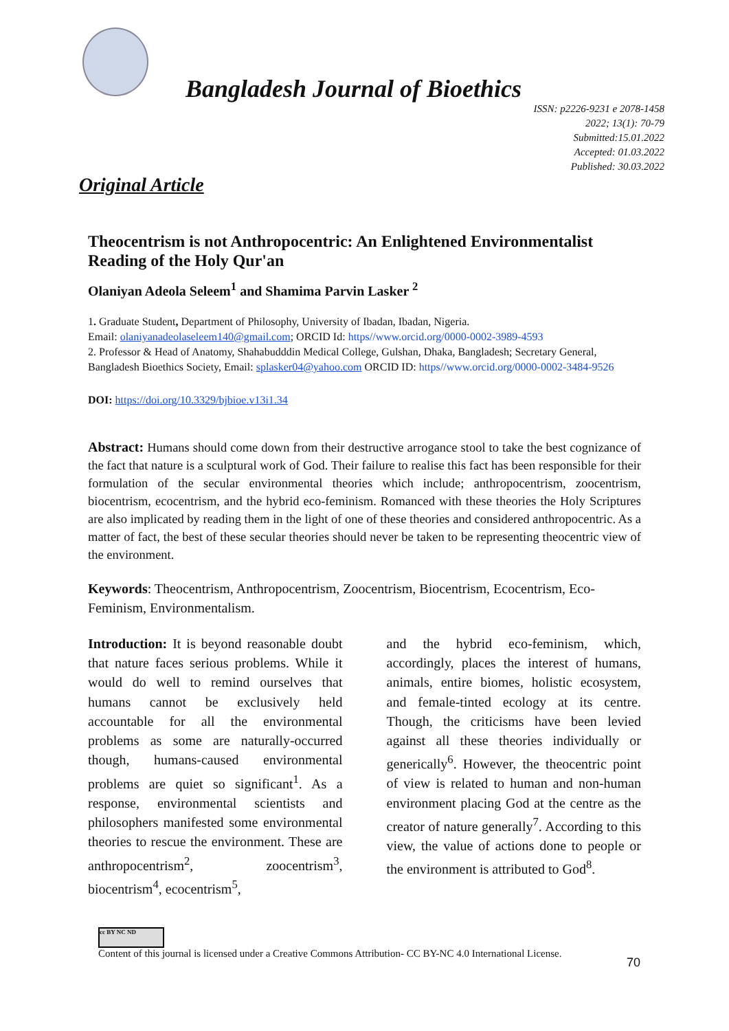Bangladesh Journal of Bioethics
ISSN: p2226-9231 e 2078-1458
2022; 13(1): 70-79
Submitted:15.01.2022
Accepted: 01.03.2022
Published: 30.03.2022
Original Article
Theocentrism is not Anthropocentric: An Enlightened Environmentalist Reading of the Holy Qur'an
Olaniyan Adeola Seleem<sup>1</sup> and Shamima Parvin Lasker <sup>2</sup>
1. Graduate Student, Department of Philosophy, University of Ibadan, Ibadan, Nigeria.
Email: olaniyanadeolaseleem140@gmail.com; ORCID Id: https//www.orcid.org/0000-0002-3989-4593
2. Professor & Head of Anatomy, Shahabudddin Medical College, Gulshan, Dhaka, Bangladesh; Secretary General, Bangladesh Bioethics Society, Email: splasker04@yahoo.com ORCID ID: https//www.orcid.org/0000-0002-3484-9526
DOI: https://doi.org/10.3329/bjbioe.v13i1.34
Abstract: Humans should come down from their destructive arrogance stool to take the best cognizance of the fact that nature is a sculptural work of God. Their failure to realise this fact has been responsible for their formulation of the secular environmental theories which include; anthropocentrism, zoocentrism, biocentrism, ecocentrism, and the hybrid eco-feminism. Romanced with these theories the Holy Scriptures are also implicated by reading them in the light of one of these theories and considered anthropocentric. As a matter of fact, the best of these secular theories should never be taken to be representing theocentric view of the environment.
Keywords: Theocentrism, Anthropocentrism, Zoocentrism, Biocentrism, Ecocentrism, Eco-Feminism, Environmentalism.
Introduction: It is beyond reasonable doubt that nature faces serious problems. While it would do well to remind ourselves that humans cannot be exclusively held accountable for all the environmental problems as some are naturally-occurred though, humans-caused environmental problems are quiet so significant<sup>1</sup>. As a response, environmental scientists and philosophers manifested some environmental theories to rescue the environment. These are anthropocentrism<sup>2</sup>, zoocentrism<sup>3</sup>, biocentrism<sup>4</sup>, ecocentrism<sup>5</sup>,
and the hybrid eco-feminism, which, accordingly, places the interest of humans, animals, entire biomes, holistic ecosystem, and female-tinted ecology at its centre. Though, the criticisms have been levied against all these theories individually or generically<sup>6</sup>. However, the theocentric point of view is related to human and non-human environment placing God at the centre as the creator of nature generally<sup>7</sup>. According to this view, the value of actions done to people or the environment is attributed to God<sup>8</sup>.
cc BY NC ND
Content of this journal is licensed under a Creative Commons Attribution- CC BY-NC 4.0 International License.
70